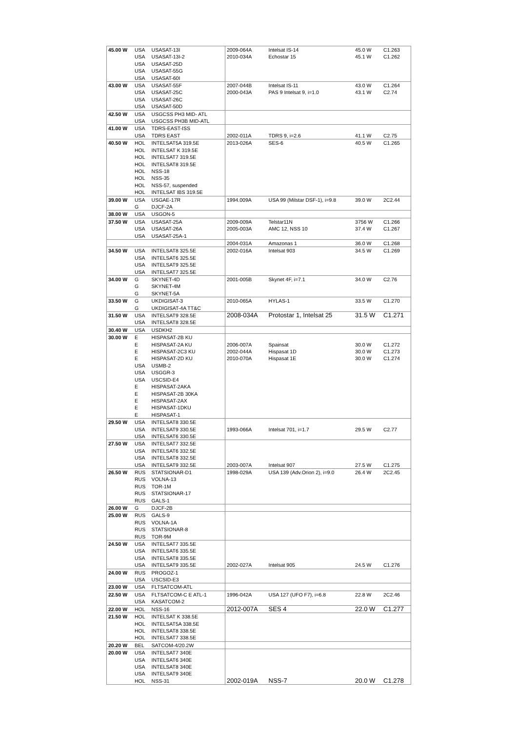| 45.00 W | USA | USASAT-13I | 2009-064A | Intelsat IS-14 | 45.0 W | C1.263 |
| | USA | USASAT-13I-2 | 2010-034A | Echostar 15 | 45.1 W | C1.262 |
| | USA | USASAT-25D | | | | |
| | USA | USASAT-55G | | | | |
| | USA | USASAT-60I | | | | |
| 43.00 W | USA | USASAT-55F | 2007-044B | Intelsat IS-11 | 43.0 W | C1.264 |
| | USA | USASAT-25C | 2000-043A | PAS 9 Intelsat 9, i=1.0 | 43.1 W | C2.74 |
| | USA | USASAT-26C | | | | |
| | USA | USASAT-50D | | | | |
| 42.50 W | USA | USGCSS PH3 MID- ATL | | | | |
| | USA | USGCSS PH3B MID-ATL | | | | |
| 41.00 W | USA | TDRS-EAST-ISS | | | | |
| | USA | TDRS EAST | 2002-011A | TDRS 9, i=2.6 | 41.1 W | C2.75 |
| 40.50 W | HOL | INTELSAT5A 319.5E | 2013-026A | SES-6 | 40.5 W | C1.265 |
| | HOL | INTELSAT K 319.5E | | | | |
| | HOL | INTELSAT7 319.5E | | | | |
| | HOL | INTELSAT8 319.5E | | | | |
| | HOL | NSS-18 | | | | |
| | HOL | NSS-35 | | | | |
| | HOL | NSS-57, suspended | | | | |
| | HOL | INTELSAT IBS 319.5E | | | | |
| 39.00 W | USA | USGAE-17R | 1994.009A | USA 99 (Milstar DSF-1), i=9.8 | 39.0 W | 2C2.44 |
| | G | DJCF-2A | | | | |
| 38.00 W | USA | USGON-5 | | | | |
| 37.50 W | USA | USASAT-25A | 2009-009A | Telstar11N | 3756 W | C1.266 |
| | USA | USASAT-26A | 2005-003A | AMC 12, NSS 10 | 37.4 W | C1.267 |
| | USA | USASAT-25A-1 | | | | |
| | | | 2004-031A | Amazonas 1 | 36.0 W | C1.268 |
| 34.50 W | USA | INTELSAT8 325.5E | 2002-016A | Intelsat 903 | 34.5 W | C1.269 |
| | USA | INTELSAT6 325.5E | | | | |
| | USA | INTELSAT9 325.5E | | | | |
| | USA | INTELSAT7 325.5E | | | | |
| 34.00 W | G | SKYNET-4D | 2001-005B | Skynet 4F, i=7.1 | 34.0 W | C2.76 |
| | G | SKYNET-4M | | | | |
| | G | SKYNET-5A | | | | |
| 33.50 W | G | UKDIGISAT-3 | 2010-065A | HYLAS-1 | 33.5 W | C1.270 |
| | G | UKDIGISAT-4A TT&C | | | | |
| 31.50 W | USA | INTELSAT9 328.5E | 2008-034A | Protostar 1, Intelsat 25 | 31.5 W | C1.271 |
| | USA | INTELSAT8 328.5E | | | | |
| 30.40 W | USA | USDKH2 | | | | |
| 30.00 W | E | HISPASAT-2B KU | | | | |
| | E | HISPASAT-2A KU | 2006-007A | Spainsat | 30.0 W | C1.272 |
| | E | HISPASAT-2C3 KU | 2002-044A | Hispasat 1D | 30.0 W | C1.273 |
| | E | HISPASAT-2D KU | 2010-070A | Hispasat 1E | 30.0 W | C1.274 |
| | USA | USMB-2 | | | | |
| | USA | USGGR-3 | | | | |
| | USA | USCSID-E4 | | | | |
| | E | HISPASAT-2AKA | | | | |
| | E | HISPASAT-2B 30KA | | | | |
| | E | HISPASAT-2AX | | | | |
| | E | HISPASAT-1DKU | | | | |
| | E | HISPASAT-1 | | | | |
| 29.50 W | USA | INTELSAT8 330.5E | | | | |
| | USA | INTELSAT9 330.5E | 1993-066A | Intelsat 701, i=1.7 | 29.5 W | C2.77 |
| | USA | INTELSAT6 330.5E | | | | |
| 27.50 W | USA | INTELSAT7 332.5E | | | | |
| | USA | INTELSAT6 332.5E | | | | |
| | USA | INTELSAT8 332.5E | | | | |
| | USA | INTELSAT9 332.5E | 2003-007A | Intelsat 907 | 27.5 W | C1.275 |
| 26.50 W | RUS | STATSIONAR-D1 | 1998-029A | USA 139 (Adv.Orion 2), i=9.0 | 26.4 W | 2C2.45 |
| | RUS | VOLNA-13 | | | | |
| | RUS | TOR-1M | | | | |
| | RUS | STATSIONAR-17 | | | | |
| | RUS | GALS-1 | | | | |
| 26.00 W | G | DJCF-2B | | | | |
| 25.00 W | RUS | GALS-9 | | | | |
| | RUS | VOLNA-1A | | | | |
| | RUS | STATSIONAR-8 | | | | |
| | RUS | TOR-9M | | | | |
| 24.50 W | USA | INTELSAT7 335.5E | | | | |
| | USA | INTELSAT6 335.5E | | | | |
| | USA | INTELSAT8 335.5E | | | | |
| | USA | INTELSAT9 335.5E | 2002-027A | Intelsat 905 | 24.5 W | C1.276 |
| 24.00 W | RUS | PROGOZ-1 | | | | |
| | USA | USCSID-E3 | | | | |
| 23.00 W | USA | FLTSATCOM-ATL | | | | |
| 22.50 W | USA | FLTSATCOM-C E ATL-1 | 1996-042A | USA 127 (UFO F7), i=6.8 | 22.8 W | 2C2.46 |
| | USA | KASATCOM-2 | | | | |
| 22.00 W | HOL | NSS-16 | 2012-007A | SES 4 | 22.0 W | C1.277 |
| 21.50 W | HOL | INTELSAT K 338.5E | | | | |
| | HOL | INTELSAT5A 338.5E | | | | |
| | HOL | INTELSAT8 338.5E | | | | |
| | HOL | INTELSAT7 338.5E | | | | |
| 20.20 W | BEL | SATCOM-4/20.2W | | | | |
| 20.00 W | USA | INTELSAT7 340E | | | | |
| | USA | INTELSAT6 340E | | | | |
| | USA | INTELSAT8 340E | | | | |
| | USA | INTELSAT9 340E | | | | |
| | HOL | NSS-31 | 2002-019A | NSS-7 | 20.0 W | C1.278 |